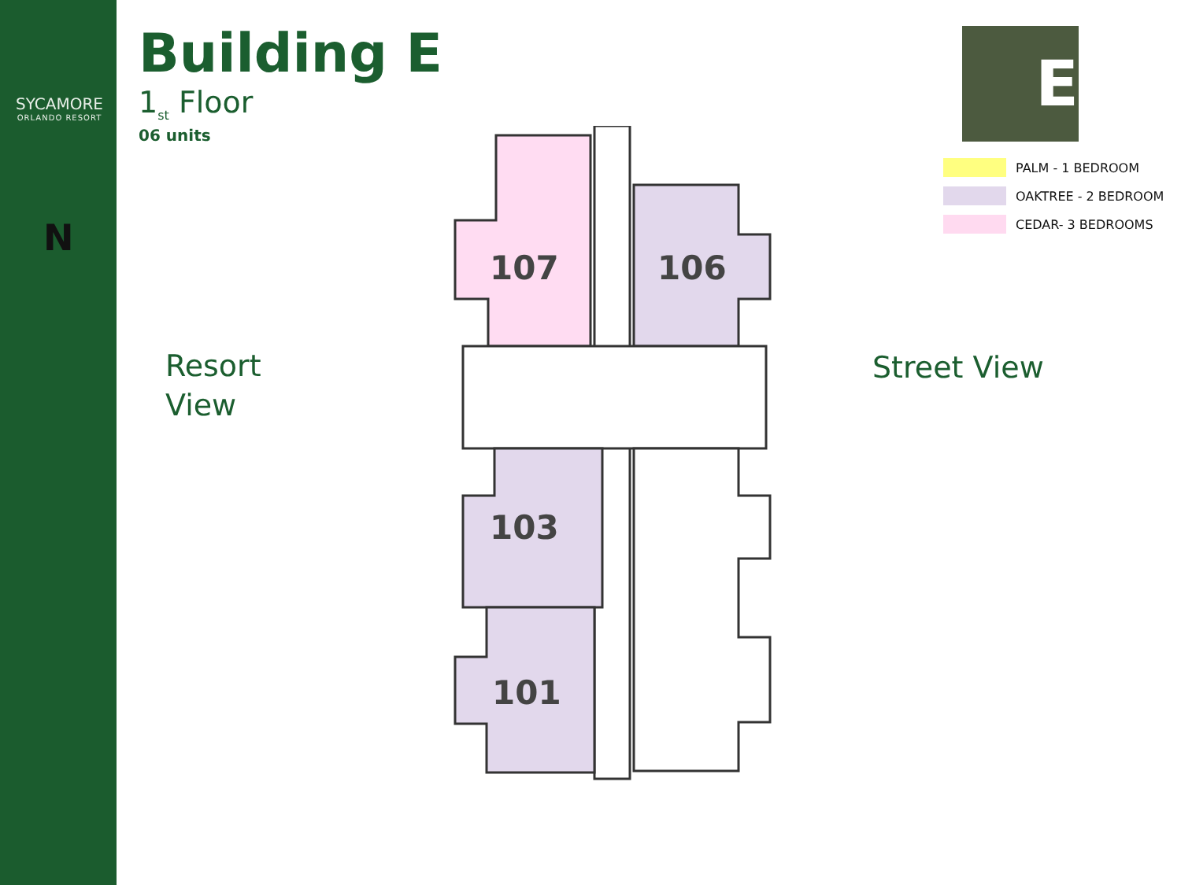SYCAMORE
ORLANDO RESORT
N
Building E
1<sub>st</sub> Floor
06 units
E
PALM - 1 BEDROOM
OAKTREE - 2 BEDROOM
CEDAR- 3 BEDROOMS
Resort
View
Street View
107
106
103
101